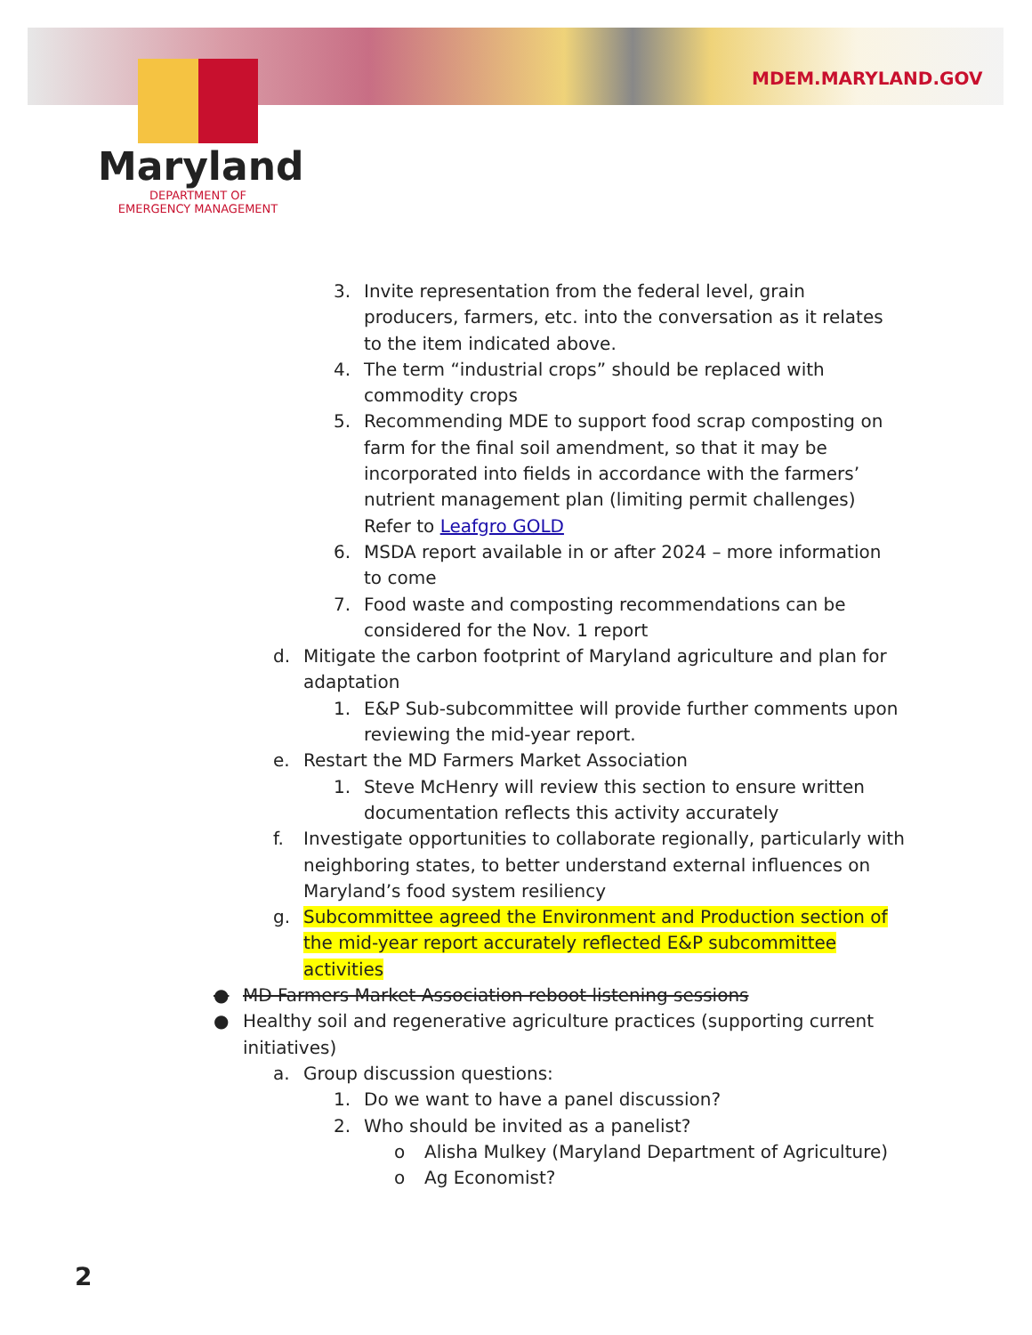MDEM.MARYLAND.GOV
Maryland
DEPARTMENT OF
EMERGENCY MANAGEMENT
3. Invite representation from the federal level, grain producers, farmers, etc. into the conversation as it relates to the item indicated above.
4. The term “industrial crops” should be replaced with commodity crops
5. Recommending MDE to support food scrap composting on farm for the final soil amendment, so that it may be incorporated into fields in accordance with the farmers’ nutrient management plan (limiting permit challenges) Refer to Leafgro GOLD
6. MSDA report available in or after 2024 – more information to come
7. Food waste and composting recommendations can be considered for the Nov. 1 report
d. Mitigate the carbon footprint of Maryland agriculture and plan for adaptation
1. E&P Sub-subcommittee will provide further comments upon reviewing the mid-year report.
e. Restart the MD Farmers Market Association
1. Steve McHenry will review this section to ensure written documentation reflects this activity accurately
f. Investigate opportunities to collaborate regionally, particularly with neighboring states, to better understand external influences on Maryland’s food system resiliency
g. Subcommittee agreed the Environment and Production section of the mid-year report accurately reflected E&P subcommittee activities
● MD Farmers Market Association reboot listening sessions
● Healthy soil and regenerative agriculture practices (supporting current initiatives)
a. Group discussion questions:
1. Do we want to have a panel discussion?
2. Who should be invited as a panelist?
o Alisha Mulkey (Maryland Department of Agriculture)
o Ag Economist?
2